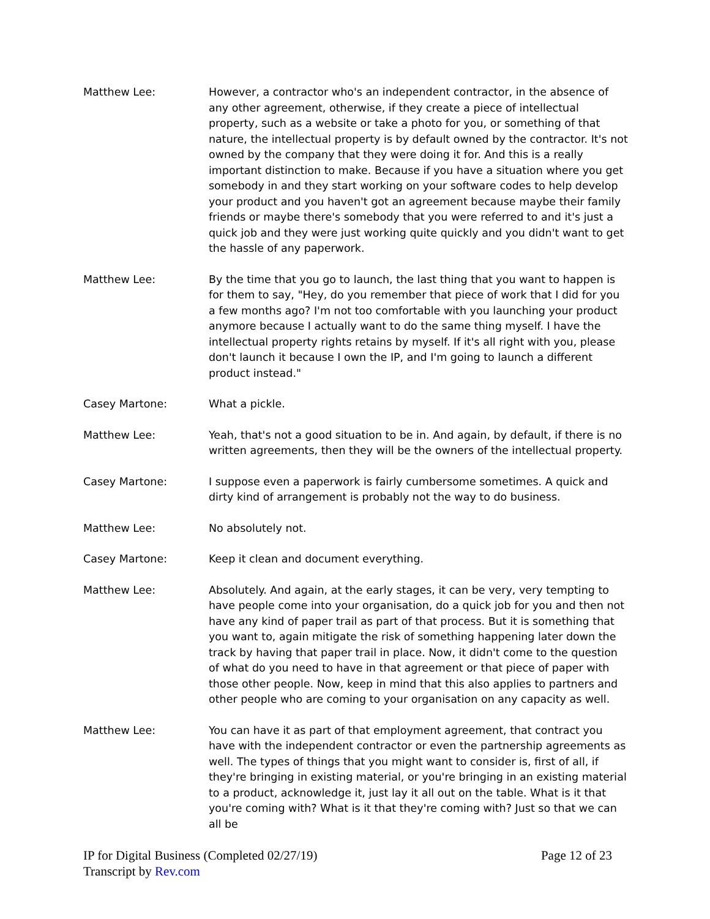Matthew Lee: However, a contractor who's an independent contractor, in the absence of any other agreement, otherwise, if they create a piece of intellectual property, such as a website or take a photo for you, or something of that nature, the intellectual property is by default owned by the contractor. It's not owned by the company that they were doing it for. And this is a really important distinction to make. Because if you have a situation where you get somebody in and they start working on your software codes to help develop your product and you haven't got an agreement because maybe their family friends or maybe there's somebody that you were referred to and it's just a quick job and they were just working quite quickly and you didn't want to get the hassle of any paperwork.
Matthew Lee: By the time that you go to launch, the last thing that you want to happen is for them to say, "Hey, do you remember that piece of work that I did for you a few months ago? I'm not too comfortable with you launching your product anymore because I actually want to do the same thing myself. I have the intellectual property rights retains by myself. If it's all right with you, please don't launch it because I own the IP, and I'm going to launch a different product instead."
Casey Martone: What a pickle.
Matthew Lee: Yeah, that's not a good situation to be in. And again, by default, if there is no written agreements, then they will be the owners of the intellectual property.
Casey Martone: I suppose even a paperwork is fairly cumbersome sometimes. A quick and dirty kind of arrangement is probably not the way to do business.
Matthew Lee: No absolutely not.
Casey Martone: Keep it clean and document everything.
Matthew Lee: Absolutely. And again, at the early stages, it can be very, very tempting to have people come into your organisation, do a quick job for you and then not have any kind of paper trail as part of that process. But it is something that you want to, again mitigate the risk of something happening later down the track by having that paper trail in place. Now, it didn't come to the question of what do you need to have in that agreement or that piece of paper with those other people. Now, keep in mind that this also applies to partners and other people who are coming to your organisation on any capacity as well.
Matthew Lee: You can have it as part of that employment agreement, that contract you have with the independent contractor or even the partnership agreements as well. The types of things that you might want to consider is, first of all, if they're bringing in existing material, or you're bringing in an existing material to a product, acknowledge it, just lay it all out on the table. What is it that you're coming with? What is it that they're coming with? Just so that we can all be
IP for Digital Business (Completed 02/27/19)
Transcript by Rev.com
Page 12 of 23